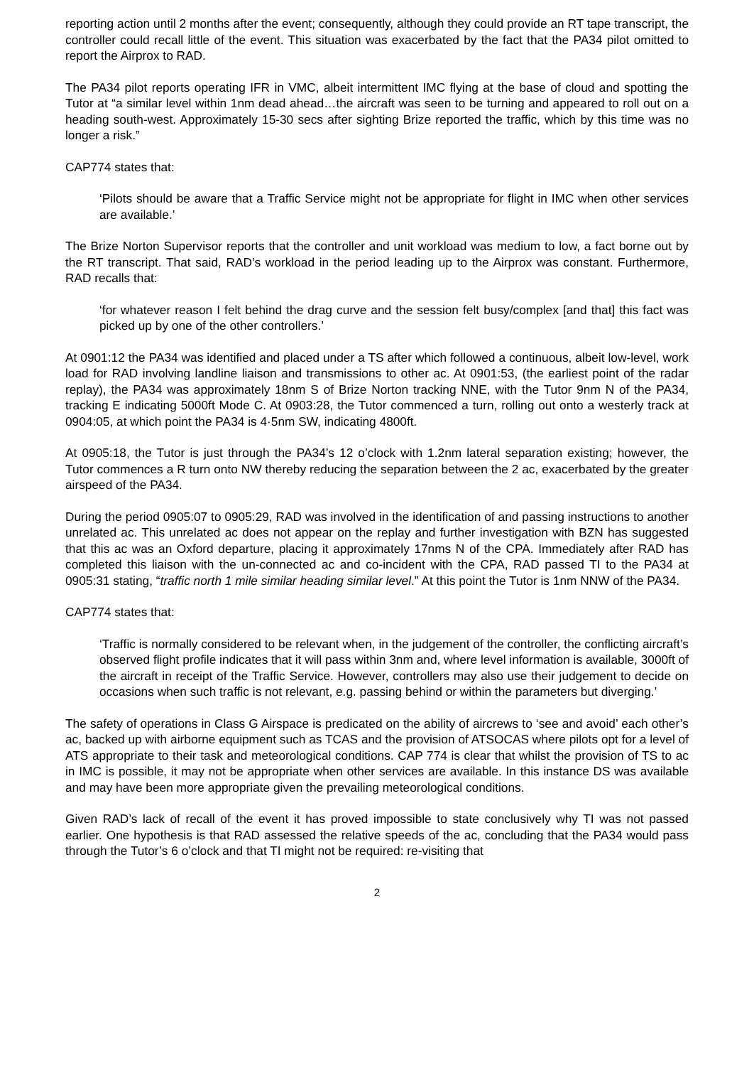reporting action until 2 months after the event; consequently, although they could provide an RT tape transcript, the controller could recall little of the event. This situation was exacerbated by the fact that the PA34 pilot omitted to report the Airprox to RAD.
The PA34 pilot reports operating IFR in VMC, albeit intermittent IMC flying at the base of cloud and spotting the Tutor at “a similar level within 1nm dead ahead…the aircraft was seen to be turning and appeared to roll out on a heading south-west. Approximately 15-30 secs after sighting Brize reported the traffic, which by this time was no longer a risk.”
CAP774 states that:
‘Pilots should be aware that a Traffic Service might not be appropriate for flight in IMC when other services are available.’
The Brize Norton Supervisor reports that the controller and unit workload was medium to low, a fact borne out by the RT transcript. That said, RAD’s workload in the period leading up to the Airprox was constant. Furthermore, RAD recalls that:
‘for whatever reason I felt behind the drag curve and the session felt busy/complex [and that] this fact was picked up by one of the other controllers.’
At 0901:12 the PA34 was identified and placed under a TS after which followed a continuous, albeit low-level, work load for RAD involving landline liaison and transmissions to other ac. At 0901:53, (the earliest point of the radar replay), the PA34 was approximately 18nm S of Brize Norton tracking NNE, with the Tutor 9nm N of the PA34, tracking E indicating 5000ft Mode C. At 0903:28, the Tutor commenced a turn, rolling out onto a westerly track at 0904:05, at which point the PA34 is 4·5nm SW, indicating 4800ft.
At 0905:18, the Tutor is just through the PA34’s 12 o’clock with 1.2nm lateral separation existing; however, the Tutor commences a R turn onto NW thereby reducing the separation between the 2 ac, exacerbated by the greater airspeed of the PA34.
During the period 0905:07 to 0905:29, RAD was involved in the identification of and passing instructions to another unrelated ac. This unrelated ac does not appear on the replay and further investigation with BZN has suggested that this ac was an Oxford departure, placing it approximately 17nms N of the CPA. Immediately after RAD has completed this liaison with the un-connected ac and co-incident with the CPA, RAD passed TI to the PA34 at 0905:31 stating, “traffic north 1 mile similar heading similar level.” At this point the Tutor is 1nm NNW of the PA34.
CAP774 states that:
‘Traffic is normally considered to be relevant when, in the judgement of the controller, the conflicting aircraft’s observed flight profile indicates that it will pass within 3nm and, where level information is available, 3000ft of the aircraft in receipt of the Traffic Service. However, controllers may also use their judgement to decide on occasions when such traffic is not relevant, e.g. passing behind or within the parameters but diverging.’
The safety of operations in Class G Airspace is predicated on the ability of aircrews to ‘see and avoid’ each other’s ac, backed up with airborne equipment such as TCAS and the provision of ATSOCAS where pilots opt for a level of ATS appropriate to their task and meteorological conditions. CAP 774 is clear that whilst the provision of TS to ac in IMC is possible, it may not be appropriate when other services are available. In this instance DS was available and may have been more appropriate given the prevailing meteorological conditions.
Given RAD’s lack of recall of the event it has proved impossible to state conclusively why TI was not passed earlier. One hypothesis is that RAD assessed the relative speeds of the ac, concluding that the PA34 would pass through the Tutor’s 6 o’clock and that TI might not be required: re-visiting that
2